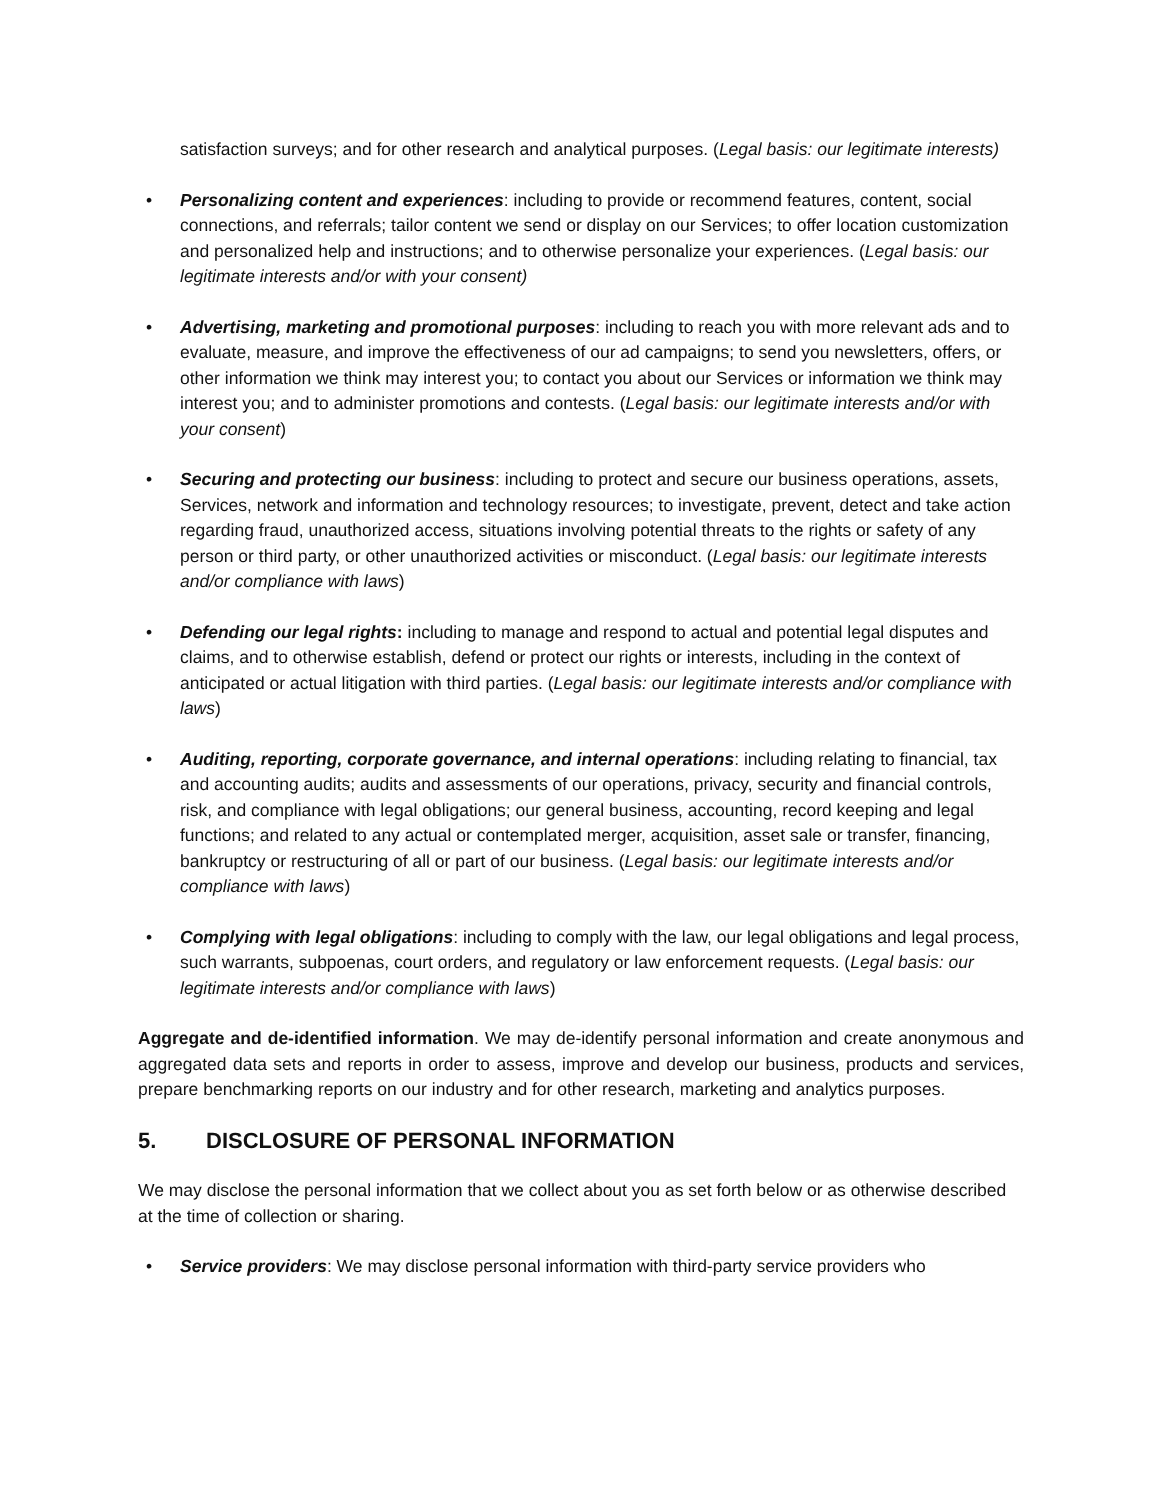satisfaction surveys; and for other research and analytical purposes. (Legal basis: our legitimate interests)
• Personalizing content and experiences: including to provide or recommend features, content, social connections, and referrals; tailor content we send or display on our Services; to offer location customization and personalized help and instructions; and to otherwise personalize your experiences. (Legal basis: our legitimate interests and/or with your consent)
• Advertising, marketing and promotional purposes: including to reach you with more relevant ads and to evaluate, measure, and improve the effectiveness of our ad campaigns; to send you newsletters, offers, or other information we think may interest you; to contact you about our Services or information we think may interest you; and to administer promotions and contests. (Legal basis: our legitimate interests and/or with your consent)
• Securing and protecting our business: including to protect and secure our business operations, assets, Services, network and information and technology resources; to investigate, prevent, detect and take action regarding fraud, unauthorized access, situations involving potential threats to the rights or safety of any person or third party, or other unauthorized activities or misconduct. (Legal basis: our legitimate interests and/or compliance with laws)
• Defending our legal rights: including to manage and respond to actual and potential legal disputes and claims, and to otherwise establish, defend or protect our rights or interests, including in the context of anticipated or actual litigation with third parties. (Legal basis: our legitimate interests and/or compliance with laws)
• Auditing, reporting, corporate governance, and internal operations: including relating to financial, tax and accounting audits; audits and assessments of our operations, privacy, security and financial controls, risk, and compliance with legal obligations; our general business, accounting, record keeping and legal functions; and related to any actual or contemplated merger, acquisition, asset sale or transfer, financing, bankruptcy or restructuring of all or part of our business. (Legal basis: our legitimate interests and/or compliance with laws)
• Complying with legal obligations: including to comply with the law, our legal obligations and legal process, such warrants, subpoenas, court orders, and regulatory or law enforcement requests. (Legal basis: our legitimate interests and/or compliance with laws)
Aggregate and de-identified information. We may de-identify personal information and create anonymous and aggregated data sets and reports in order to assess, improve and develop our business, products and services, prepare benchmarking reports on our industry and for other research, marketing and analytics purposes.
5. DISCLOSURE OF PERSONAL INFORMATION
We may disclose the personal information that we collect about you as set forth below or as otherwise described at the time of collection or sharing.
• Service providers: We may disclose personal information with third-party service providers who